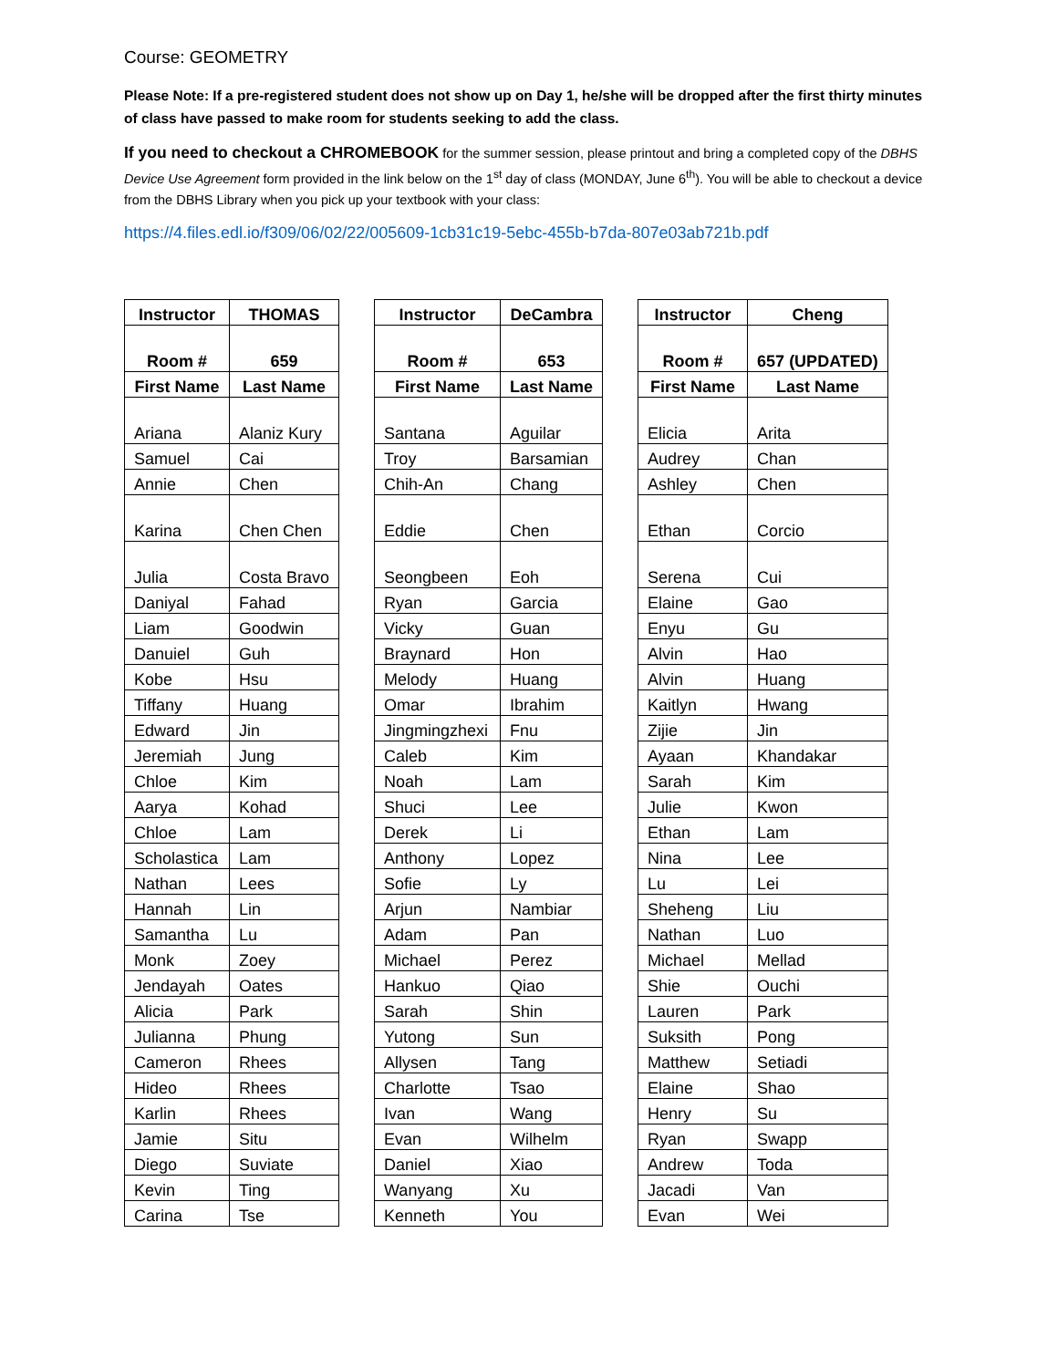Course: GEOMETRY
Please Note: If a pre-registered student does not show up on Day 1, he/she will be dropped after the first thirty minutes of class have passed to make room for students seeking to add the class.
If you need to checkout a CHROMEBOOK for the summer session, please printout and bring a completed copy of the DBHS Device Use Agreement form provided in the link below on the 1<sup>st</sup> day of class (MONDAY, June 6<sup>th</sup>). You will be able to checkout a device from the DBHS Library when you pick up your textbook with your class:
https://4.files.edl.io/f309/06/02/22/005609-1cb31c19-5ebc-455b-b7da-807e03ab721b.pdf
| Instructor | THOMAS |
| --- | --- |
| Room # | 659 |
| First Name | Last Name |
| Ariana | Alaniz Kury |
| Samuel | Cai |
| Annie | Chen |
| Karina | Chen Chen |
| Julia | Costa Bravo |
| Daniyal | Fahad |
| Liam | Goodwin |
| Danuiel | Guh |
| Kobe | Hsu |
| Tiffany | Huang |
| Edward | Jin |
| Jeremiah | Jung |
| Chloe | Kim |
| Aarya | Kohad |
| Chloe | Lam |
| Scholastica | Lam |
| Nathan | Lees |
| Hannah | Lin |
| Samantha | Lu |
| Monk | Zoey |
| Jendayah | Oates |
| Alicia | Park |
| Julianna | Phung |
| Cameron | Rhees |
| Hideo | Rhees |
| Karlin | Rhees |
| Jamie | Situ |
| Diego | Suviate |
| Kevin | Ting |
| Carina | Tse |
| Instructor | DeCambra |
| --- | --- |
| Room # | 653 |
| First Name | Last Name |
| Santana | Aguilar |
| Troy | Barsamian |
| Chih-An | Chang |
| Eddie | Chen |
| Seongbeen | Eoh |
| Ryan | Garcia |
| Vicky | Guan |
| Braynard | Hon |
| Melody | Huang |
| Omar | Ibrahim |
| Jingmingzhexi | Fnu |
| Caleb | Kim |
| Noah | Lam |
| Shuci | Lee |
| Derek | Li |
| Anthony | Lopez |
| Sofie | Ly |
| Arjun | Nambiar |
| Adam | Pan |
| Michael | Perez |
| Hankuo | Qiao |
| Sarah | Shin |
| Yutong | Sun |
| Allysen | Tang |
| Charlotte | Tsao |
| Ivan | Wang |
| Evan | Wilhelm |
| Daniel | Xiao |
| Wanyang | Xu |
| Kenneth | You |
| Instructor | Cheng |
| --- | --- |
| Room # | 657 (UPDATED) |
| First Name | Last Name |
| Elicia | Arita |
| Audrey | Chan |
| Ashley | Chen |
| Ethan | Corcio |
| Serena | Cui |
| Elaine | Gao |
| Enyu | Gu |
| Alvin | Hao |
| Alvin | Huang |
| Kaitlyn | Hwang |
| Zijie | Jin |
| Ayaan | Khandakar |
| Sarah | Kim |
| Julie | Kwon |
| Ethan | Lam |
| Nina | Lee |
| Lu | Lei |
| Sheheng | Liu |
| Nathan | Luo |
| Michael | Mellad |
| Shie | Ouchi |
| Lauren | Park |
| Suksith | Pong |
| Matthew | Setiadi |
| Elaine | Shao |
| Henry | Su |
| Ryan | Swapp |
| Andrew | Toda |
| Jacadi | Van |
| Evan | Wei |